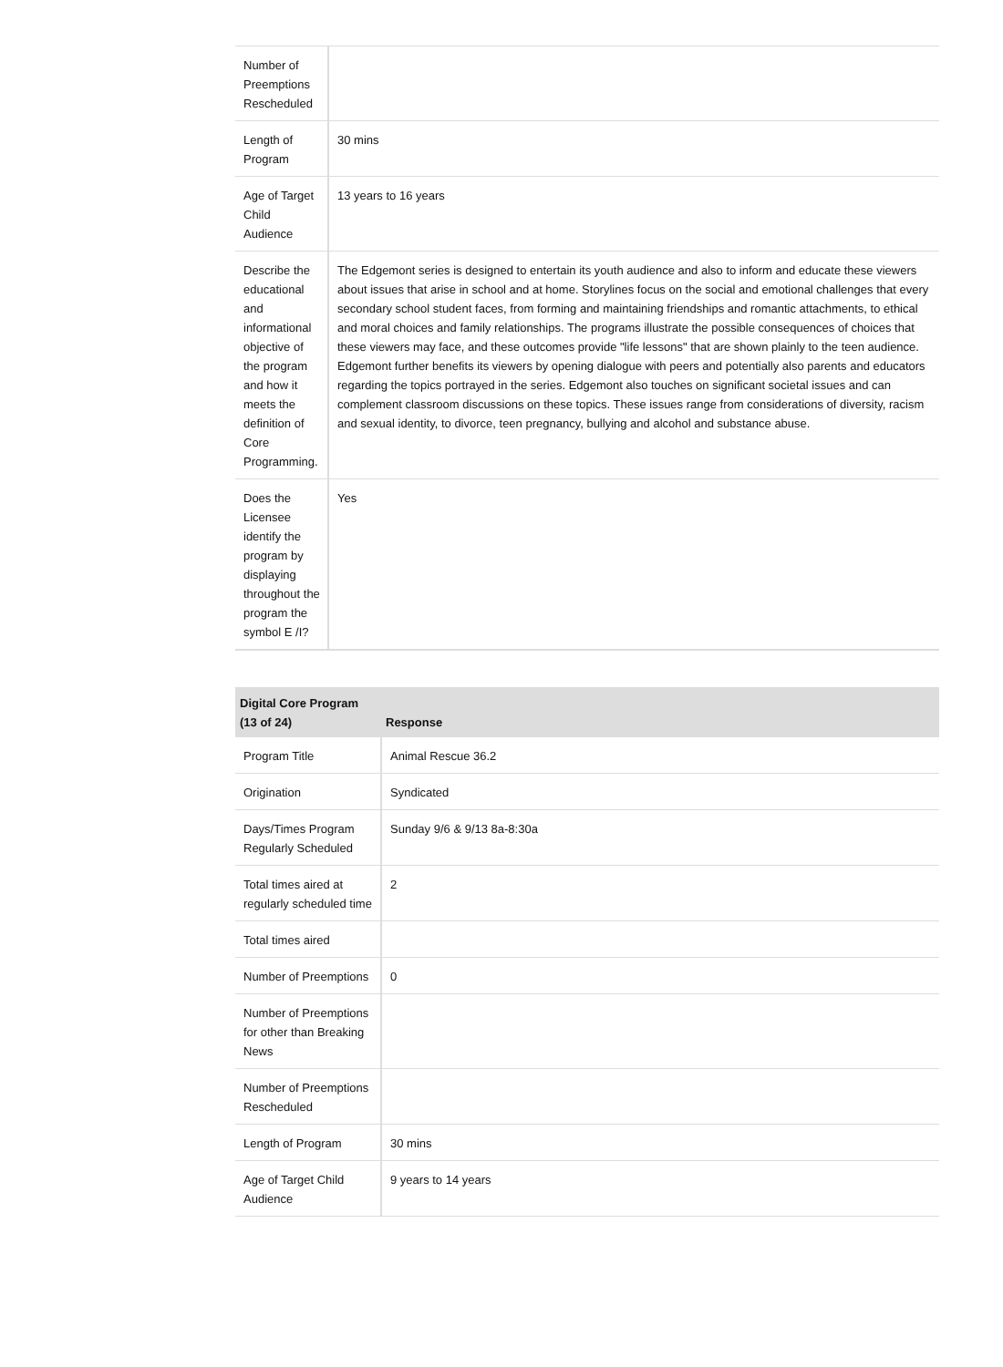| Number of Preemptions Rescheduled | |
| Length of Program | 30 mins |
| Age of Target Child Audience | 13 years to 16 years |
| Describe the educational and informational objective of the program and how it meets the definition of Core Programming. | The Edgemont series is designed to entertain its youth audience and also to inform and educate these viewers about issues that arise in school and at home. Storylines focus on the social and emotional challenges that every secondary school student faces, from forming and maintaining friendships and romantic attachments, to ethical and moral choices and family relationships. The programs illustrate the possible consequences of choices that these viewers may face, and these outcomes provide "life lessons" that are shown plainly to the teen audience. Edgemont further benefits its viewers by opening dialogue with peers and potentially also parents and educators regarding the topics portrayed in the series. Edgemont also touches on significant societal issues and can complement classroom discussions on these topics. These issues range from considerations of diversity, racism and sexual identity, to divorce, teen pregnancy, bullying and alcohol and substance abuse. |
| Does the Licensee identify the program by displaying throughout the program the symbol E /I? | Yes |
| Digital Core Program (13 of 24) | Response |
| --- | --- |
| Program Title | Animal Rescue 36.2 |
| Origination | Syndicated |
| Days/Times Program Regularly Scheduled | Sunday 9/6 & 9/13 8a-8:30a |
| Total times aired at regularly scheduled time | 2 |
| Total times aired | |
| Number of Preemptions | 0 |
| Number of Preemptions for other than Breaking News | |
| Number of Preemptions Rescheduled | |
| Length of Program | 30 mins |
| Age of Target Child Audience | 9 years to 14 years |